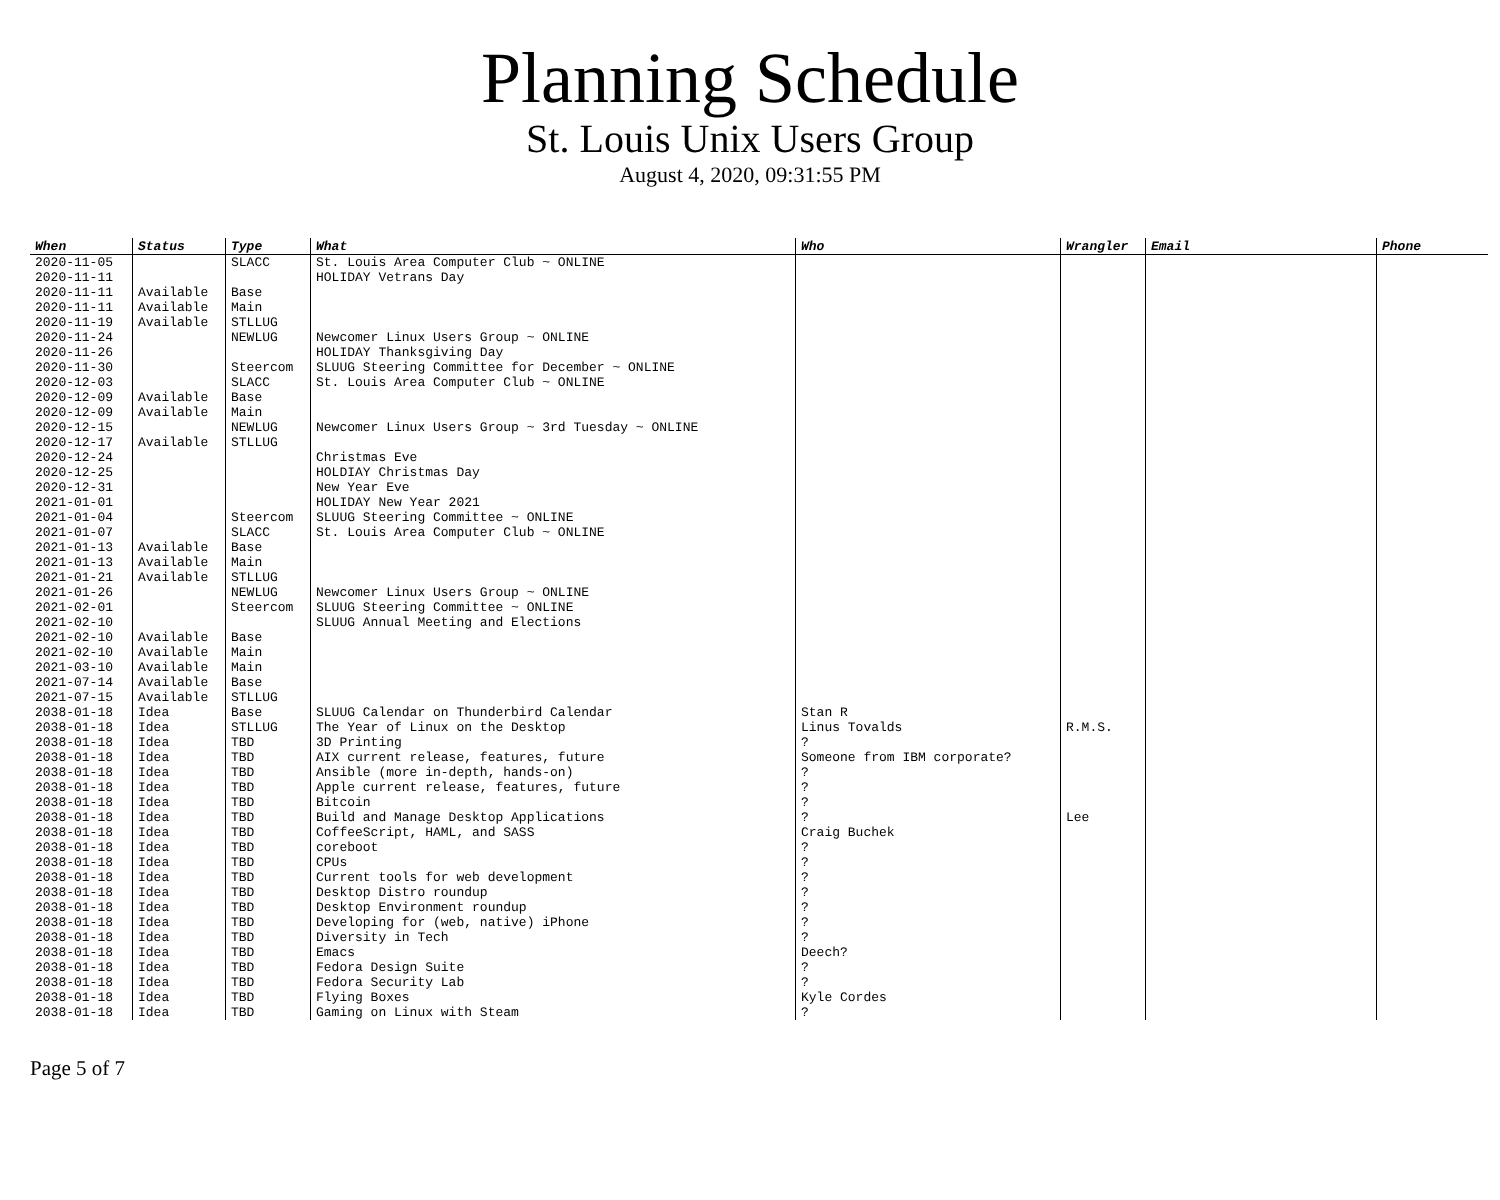Planning Schedule
St. Louis Unix Users Group
August 4, 2020, 09:31:55 PM
| When | Status | Type | What | Who | Wrangler | Email | Phone |
| --- | --- | --- | --- | --- | --- | --- | --- |
| 2020-11-05 | | SLACC | St. Louis Area Computer Club ~ ONLINE | | | | |
| 2020-11-11 | | | HOLIDAY Vetrans Day | | | | |
| 2020-11-11 | Available | Base | | | | | |
| 2020-11-11 | Available | Main | | | | | |
| 2020-11-19 | Available | STLLUG | | | | | |
| 2020-11-24 | | NEWLUG | Newcomer Linux Users Group ~ ONLINE | | | | |
| 2020-11-26 | | | HOLIDAY Thanksgiving Day | | | | |
| 2020-11-30 | | Steercom | SLUUG Steering Committee for December ~ ONLINE | | | | |
| 2020-12-03 | | SLACC | St. Louis Area Computer Club ~ ONLINE | | | | |
| 2020-12-09 | Available | Base | | | | | |
| 2020-12-09 | Available | Main | | | | | |
| 2020-12-15 | | NEWLUG | Newcomer Linux Users Group ~ 3rd Tuesday ~ ONLINE | | | | |
| 2020-12-17 | Available | STLLUG | | | | | |
| 2020-12-24 | | | Christmas Eve | | | | |
| 2020-12-25 | | | HOLDIAY Christmas Day | | | | |
| 2020-12-31 | | | New Year Eve | | | | |
| 2021-01-01 | | | HOLIDAY New Year 2021 | | | | |
| 2021-01-04 | | Steercom | SLUUG Steering Committee ~ ONLINE | | | | |
| 2021-01-07 | | SLACC | St. Louis Area Computer Club ~ ONLINE | | | | |
| 2021-01-13 | Available | Base | | | | | |
| 2021-01-13 | Available | Main | | | | | |
| 2021-01-21 | Available | STLLUG | | | | | |
| 2021-01-26 | | NEWLUG | Newcomer Linux Users Group ~ ONLINE | | | | |
| 2021-02-01 | | Steercom | SLUUG Steering Committee ~ ONLINE | | | | |
| 2021-02-10 | | | SLUUG Annual Meeting and Elections | | | | |
| 2021-02-10 | Available | Base | | | | | |
| 2021-02-10 | Available | Main | | | | | |
| 2021-03-10 | Available | Main | | | | | |
| 2021-07-14 | Available | Base | | | | | |
| 2021-07-15 | Available | STLLUG | | | | | |
| 2038-01-18 | Idea | Base | SLUUG Calendar on Thunderbird Calendar | Stan R | | | |
| 2038-01-18 | Idea | STLLUG | The Year of Linux on the Desktop | Linus Tovalds | R.M.S. | | |
| 2038-01-18 | Idea | TBD | 3D Printing | ? | | | |
| 2038-01-18 | Idea | TBD | AIX current release, features, future | Someone from IBM corporate? | | | |
| 2038-01-18 | Idea | TBD | Ansible (more in-depth, hands-on) | ? | | | |
| 2038-01-18 | Idea | TBD | Apple current release, features, future | ? | | | |
| 2038-01-18 | Idea | TBD | Bitcoin | ? | | | |
| 2038-01-18 | Idea | TBD | Build and Manage Desktop Applications | ? | Lee | | |
| 2038-01-18 | Idea | TBD | CoffeeScript, HAML, and SASS | Craig Buchek | | | |
| 2038-01-18 | Idea | TBD | coreboot | ? | | | |
| 2038-01-18 | Idea | TBD | CPUs | ? | | | |
| 2038-01-18 | Idea | TBD | Current tools for web development | ? | | | |
| 2038-01-18 | Idea | TBD | Desktop Distro roundup | ? | | | |
| 2038-01-18 | Idea | TBD | Desktop Environment roundup | ? | | | |
| 2038-01-18 | Idea | TBD | Developing for (web, native) iPhone | ? | | | |
| 2038-01-18 | Idea | TBD | Diversity in Tech | ? | | | |
| 2038-01-18 | Idea | TBD | Emacs | Deech? | | | |
| 2038-01-18 | Idea | TBD | Fedora Design Suite | ? | | | |
| 2038-01-18 | Idea | TBD | Fedora Security Lab | ? | | | |
| 2038-01-18 | Idea | TBD | Flying Boxes | Kyle Cordes | | | |
| 2038-01-18 | Idea | TBD | Gaming on Linux with Steam | ? | | | |
Page 5 of 7